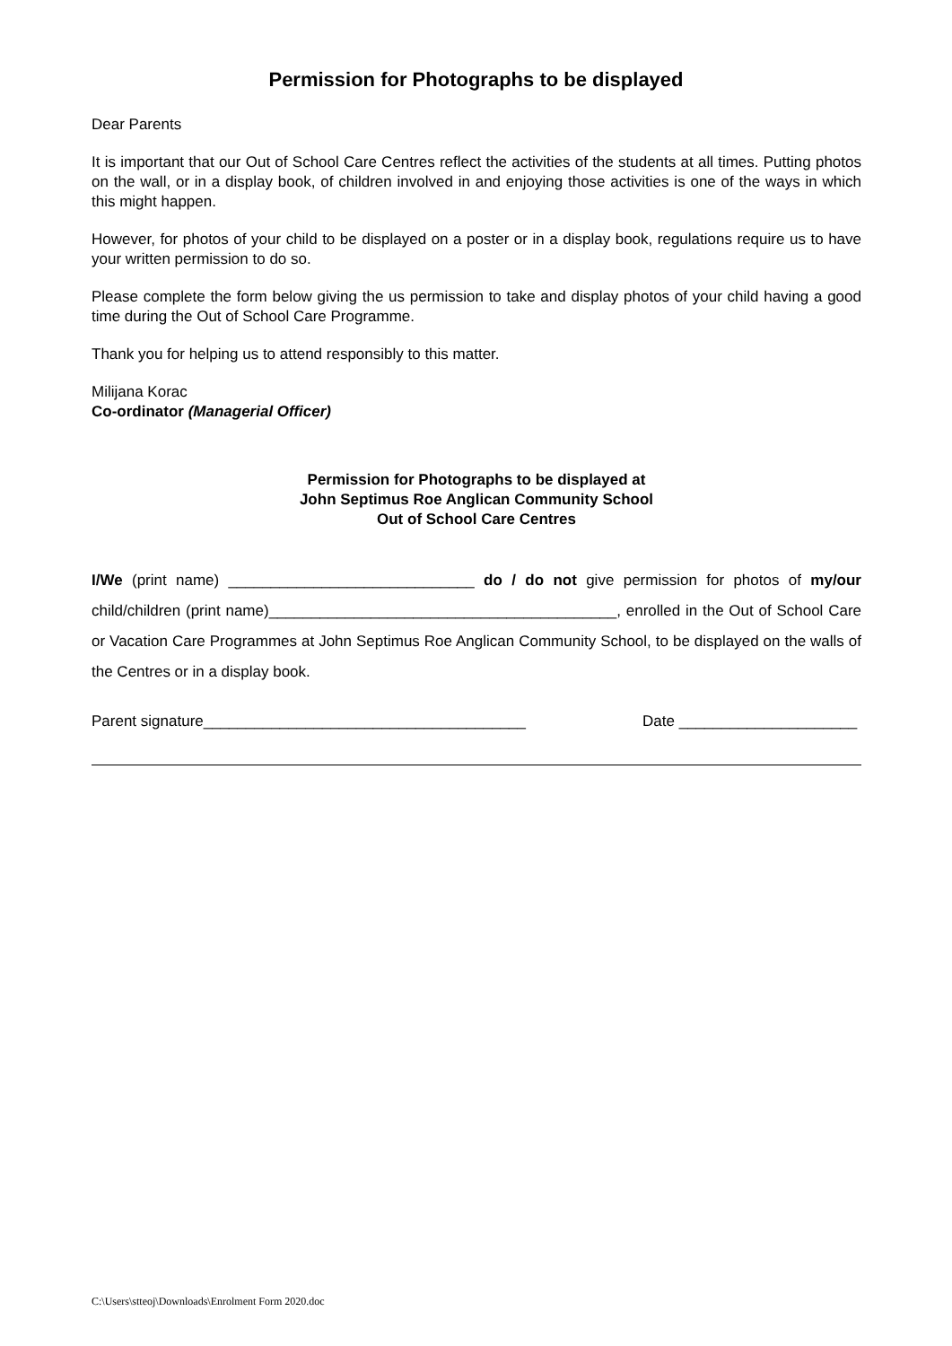Permission for Photographs to be displayed
Dear Parents
It is important that our Out of School Care Centres reflect the activities of the students at all times. Putting photos on the wall, or in a display book, of children involved in and enjoying those activities is one of the ways in which this might happen.
However, for photos of your child to be displayed on a poster or in a display book, regulations require us to have your written permission to do so.
Please complete the form below giving the us permission to take and display photos of your child having a good time during the Out of School Care Programme.
Thank you for helping us to attend responsibly to this matter.
Milijana Korac
Co-ordinator (Managerial Officer)
Permission for Photographs to be displayed at
John Septimus Roe Anglican Community School
Out of School Care Centres
I/We (print name) _____________________________ do / do not give permission for photos of my/our child/children (print name)_________________________________________, enrolled in the Out of School Care or Vacation Care Programmes at John Septimus Roe Anglican Community School, to be displayed on the walls of the Centres or in a display book.
Parent signature______________________________________ Date _____________________
C:\Users\stteoj\Downloads\Enrolment Form 2020.doc